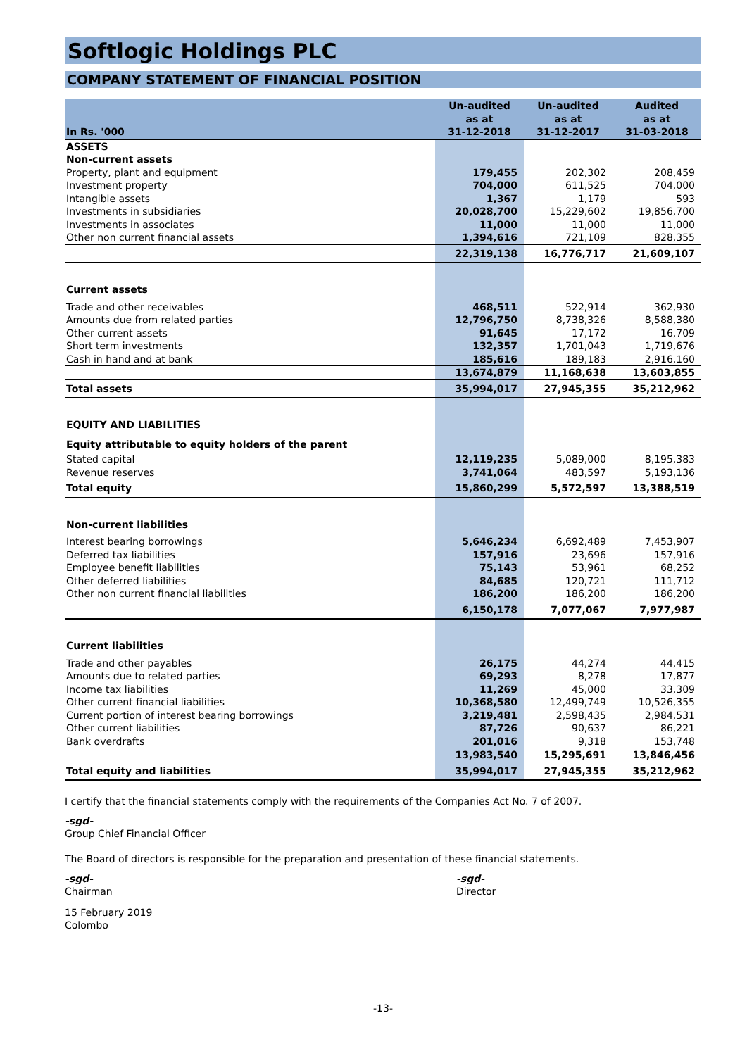Softlogic Holdings PLC
COMPANY STATEMENT OF FINANCIAL POSITION
| In Rs. '000 | Un-audited as at 31-12-2018 | Un-audited as at 31-12-2017 | Audited as at 31-03-2018 |
| --- | --- | --- | --- |
| ASSETS | | | |
| Non-current assets | | | |
| Property, plant and equipment | 179,455 | 202,302 | 208,459 |
| Investment property | 704,000 | 611,525 | 704,000 |
| Intangible assets | 1,367 | 1,179 | 593 |
| Investments in subsidiaries | 20,028,700 | 15,229,602 | 19,856,700 |
| Investments in associates | 11,000 | 11,000 | 11,000 |
| Other non current financial assets | 1,394,616 | 721,109 | 828,355 |
| | 22,319,138 | 16,776,717 | 21,609,107 |
| Current assets | | | |
| Trade and other receivables | 468,511 | 522,914 | 362,930 |
| Amounts due from related parties | 12,796,750 | 8,738,326 | 8,588,380 |
| Other current assets | 91,645 | 17,172 | 16,709 |
| Short term investments | 132,357 | 1,701,043 | 1,719,676 |
| Cash in hand and at bank | 185,616 | 189,183 | 2,916,160 |
| | 13,674,879 | 11,168,638 | 13,603,855 |
| Total assets | 35,994,017 | 27,945,355 | 35,212,962 |
| EQUITY AND LIABILITIES | | | |
| Equity attributable to equity holders of the parent | | | |
| Stated capital | 12,119,235 | 5,089,000 | 8,195,383 |
| Revenue reserves | 3,741,064 | 483,597 | 5,193,136 |
| Total equity | 15,860,299 | 5,572,597 | 13,388,519 |
| Non-current liabilities | | | |
| Interest bearing borrowings | 5,646,234 | 6,692,489 | 7,453,907 |
| Deferred tax liabilities | 157,916 | 23,696 | 157,916 |
| Employee benefit liabilities | 75,143 | 53,961 | 68,252 |
| Other deferred liabilities | 84,685 | 120,721 | 111,712 |
| Other non current financial liabilities | 186,200 | 186,200 | 186,200 |
| | 6,150,178 | 7,077,067 | 7,977,987 |
| Current liabilities | | | |
| Trade and other payables | 26,175 | 44,274 | 44,415 |
| Amounts due to related parties | 69,293 | 8,278 | 17,877 |
| Income tax liabilities | 11,269 | 45,000 | 33,309 |
| Other current financial liabilities | 10,368,580 | 12,499,749 | 10,526,355 |
| Current portion of interest bearing borrowings | 3,219,481 | 2,598,435 | 2,984,531 |
| Other current liabilities | 87,726 | 90,637 | 86,221 |
| Bank overdrafts | 201,016 | 9,318 | 153,748 |
| | 13,983,540 | 15,295,691 | 13,846,456 |
| Total equity and liabilities | 35,994,017 | 27,945,355 | 35,212,962 |
I certify that the financial statements comply with the requirements of the Companies Act No. 7 of 2007.
-sgd-
Group Chief Financial Officer
The Board of directors is responsible for the preparation and presentation of these financial statements.
-sgd-
Chairman
-sgd-
Director
15 February 2019
Colombo
-13-